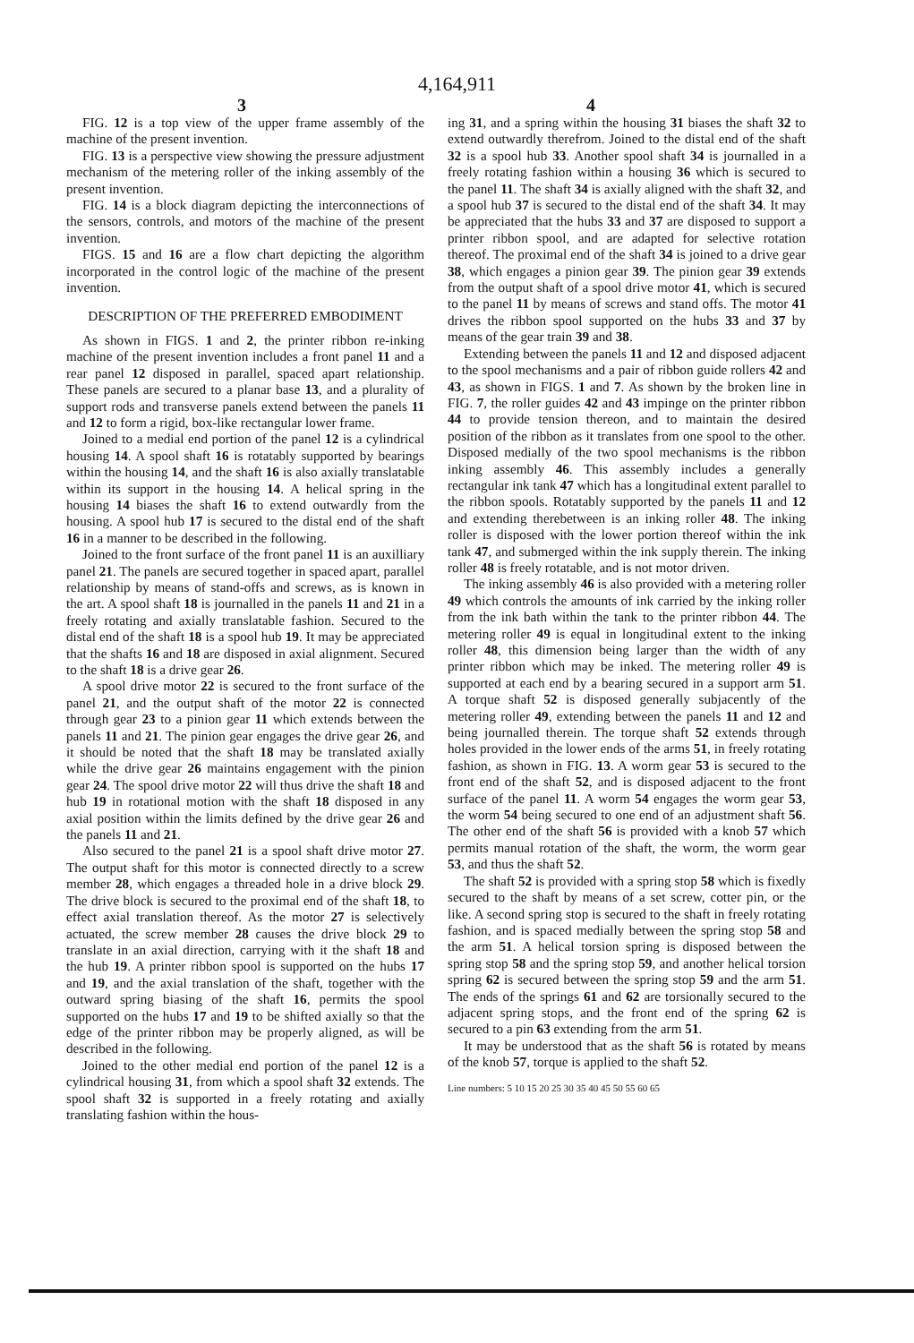4,164,911
3 4
FIG. 12 is a top view of the upper frame assembly of the machine of the present invention.
FIG. 13 is a perspective view showing the pressure adjustment mechanism of the metering roller of the inking assembly of the present invention.
FIG. 14 is a block diagram depicting the interconnections of the sensors, controls, and motors of the machine of the present invention.
FIGS. 15 and 16 are a flow chart depicting the algorithm incorporated in the control logic of the machine of the present invention.
DESCRIPTION OF THE PREFERRED EMBODIMENT
As shown in FIGS. 1 and 2, the printer ribbon re-inking machine of the present invention includes a front panel 11 and a rear panel 12 disposed in parallel, spaced apart relationship. These panels are secured to a planar base 13, and a plurality of support rods and transverse panels extend between the panels 11 and 12 to form a rigid, box-like rectangular lower frame.
Joined to a medial end portion of the panel 12 is a cylindrical housing 14. A spool shaft 16 is rotatably supported by bearings within the housing 14, and the shaft 16 is also axially translatable within its support in the housing 14. A helical spring in the housing 14 biases the shaft 16 to extend outwardly from the housing. A spool hub 17 is secured to the distal end of the shaft 16 in a manner to be described in the following.
Joined to the front surface of the front panel 11 is an auxilliary panel 21. The panels are secured together in spaced apart, parallel relationship by means of stand-offs and screws, as is known in the art. A spool shaft 18 is journalled in the panels 11 and 21 in a freely rotating and axially translatable fashion. Secured to the distal end of the shaft 18 is a spool hub 19. It may be appreciated that the shafts 16 and 18 are disposed in axial alignment. Secured to the shaft 18 is a drive gear 26.
A spool drive motor 22 is secured to the front surface of the panel 21, and the output shaft of the motor 22 is connected through gear 23 to a pinion gear 11 which extends between the panels 11 and 21. The pinion gear engages the drive gear 26, and it should be noted that the shaft 18 may be translated axially while the drive gear 26 maintains engagement with the pinion gear 24. The spool drive motor 22 will thus drive the shaft 18 and hub 19 in rotational motion with the shaft 18 disposed in any axial position within the limits defined by the drive gear 26 and the panels 11 and 21.
Also secured to the panel 21 is a spool shaft drive motor 27. The output shaft for this motor is connected directly to a screw member 28, which engages a threaded hole in a drive block 29. The drive block is secured to the proximal end of the shaft 18, to effect axial translation thereof. As the motor 27 is selectively actuated, the screw member 28 causes the drive block 29 to translate in an axial direction, carrying with it the shaft 18 and the hub 19. A printer ribbon spool is supported on the hubs 17 and 19, and the axial translation of the shaft, together with the outward spring biasing of the shaft 16, permits the spool supported on the hubs 17 and 19 to be shifted axially so that the edge of the printer ribbon may be properly aligned, as will be described in the following.
Joined to the other medial end portion of the panel 12 is a cylindrical housing 31, from which a spool shaft 32 extends. The spool shaft 32 is supported in a freely rotating and axially translating fashion within the hous-
ing 31, and a spring within the housing 31 biases the shaft 32 to extend outwardly therefrom. Joined to the distal end of the shaft 32 is a spool hub 33. Another spool shaft 34 is journalled in a freely rotating fashion within a housing 36 which is secured to the panel 11. The shaft 34 is axially aligned with the shaft 32, and a spool hub 37 is secured to the distal end of the shaft 34. It may be appreciated that the hubs 33 and 37 are disposed to support a printer ribbon spool, and are adapted for selective rotation thereof. The proximal end of the shaft 34 is joined to a drive gear 38, which engages a pinion gear 39. The pinion gear 39 extends from the output shaft of a spool drive motor 41, which is secured to the panel 11 by means of screws and stand offs. The motor 41 drives the ribbon spool supported on the hubs 33 and 37 by means of the gear train 39 and 38.
Extending between the panels 11 and 12 and disposed adjacent to the spool mechanisms and a pair of ribbon guide rollers 42 and 43, as shown in FIGS. 1 and 7. As shown by the broken line in FIG. 7, the roller guides 42 and 43 impinge on the printer ribbon 44 to provide tension thereon, and to maintain the desired position of the ribbon as it translates from one spool to the other. Disposed medially of the two spool mechanisms is the ribbon inking assembly 46. This assembly includes a generally rectangular ink tank 47 which has a longitudinal extent parallel to the ribbon spools. Rotatably supported by the panels 11 and 12 and extending therebetween is an inking roller 48. The inking roller is disposed with the lower portion thereof within the ink tank 47, and submerged within the ink supply therein. The inking roller 48 is freely rotatable, and is not motor driven.
The inking assembly 46 is also provided with a metering roller 49 which controls the amounts of ink carried by the inking roller from the ink bath within the tank to the printer ribbon 44. The metering roller 49 is equal in longitudinal extent to the inking roller 48, this dimension being larger than the width of any printer ribbon which may be inked. The metering roller 49 is supported at each end by a bearing secured in a support arm 51. A torque shaft 52 is disposed generally subjacently of the metering roller 49, extending between the panels 11 and 12 and being journalled therein. The torque shaft 52 extends through holes provided in the lower ends of the arms 51, in freely rotating fashion, as shown in FIG. 13. A worm gear 53 is secured to the front end of the shaft 52, and is disposed adjacent to the front surface of the panel 11. A worm 54 engages the worm gear 53, the worm 54 being secured to one end of an adjustment shaft 56. The other end of the shaft 56 is provided with a knob 57 which permits manual rotation of the shaft, the worm, the worm gear 53, and thus the shaft 52.
The shaft 52 is provided with a spring stop 58 which is fixedly secured to the shaft by means of a set screw, cotter pin, or the like. A second spring stop is secured to the shaft in freely rotating fashion, and is spaced medially between the spring stop 58 and the arm 51. A helical torsion spring is disposed between the spring stop 58 and the spring stop 59, and another helical torsion spring 62 is secured between the spring stop 59 and the arm 51. The ends of the springs 61 and 62 are torsionally secured to the adjacent spring stops, and the front end of the spring 62 is secured to a pin 63 extending from the arm 51.
It may be understood that as the shaft 56 is rotated by means of the knob 57, torque is applied to the shaft 52.
Line numbers: 5 10 15 20 25 30 35 40 45 50 55 60 65